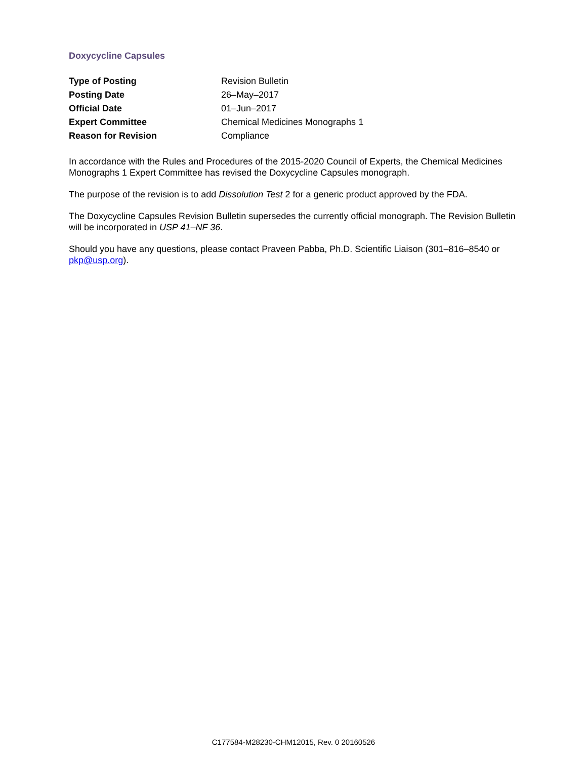Doxycycline Capsules
| Type of Posting | Revision Bulletin |
| Posting Date | 26–May–2017 |
| Official Date | 01–Jun–2017 |
| Expert Committee | Chemical Medicines Monographs 1 |
| Reason for Revision | Compliance |
In accordance with the Rules and Procedures of the 2015-2020 Council of Experts, the Chemical Medicines Monographs 1 Expert Committee has revised the Doxycycline Capsules monograph.
The purpose of the revision is to add Dissolution Test 2 for a generic product approved by the FDA.
The Doxycycline Capsules Revision Bulletin supersedes the currently official monograph. The Revision Bulletin will be incorporated in USP 41–NF 36.
Should you have any questions, please contact Praveen Pabba, Ph.D. Scientific Liaison (301–816–8540 or pkp@usp.org).
C177584-M28230-CHM12015, Rev. 0 20160526